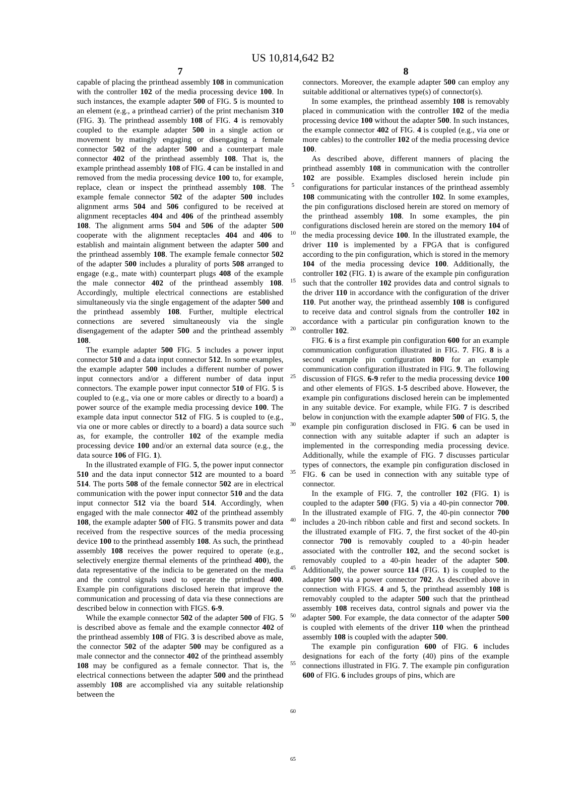US 10,814,642 B2
7
capable of placing the printhead assembly 108 in communication with the controller 102 of the media processing device 100. In such instances, the example adapter 500 of FIG. 5 is mounted to an element (e.g., a printhead carrier) of the print mechanism 310 (FIG. 3). The printhead assembly 108 of FIG. 4 is removably coupled to the example adapter 500 in a single action or movement by matingly engaging or disengaging a female connector 502 of the adapter 500 and a counterpart male connector 402 of the printhead assembly 108. That is, the example printhead assembly 108 of FIG. 4 can be installed in and removed from the media processing device 100 to, for example, replace, clean or inspect the printhead assembly 108. The example female connector 502 of the adapter 500 includes alignment arms 504 and 506 configured to be received at alignment receptacles 404 and 406 of the printhead assembly 108. The alignment arms 504 and 506 of the adapter 500 cooperate with the alignment receptacles 404 and 406 to establish and maintain alignment between the adapter 500 and the printhead assembly 108. The example female connector 502 of the adapter 500 includes a plurality of ports 508 arranged to engage (e.g., mate with) counterpart plugs 408 of the example the male connector 402 of the printhead assembly 108. Accordingly, multiple electrical connections are established simultaneously via the single engagement of the adapter 500 and the printhead assembly 108. Further, multiple electrical connections are severed simultaneously via the single disengagement of the adapter 500 and the printhead assembly 108.
The example adapter 500 FIG. 5 includes a power input connector 510 and a data input connector 512. In some examples, the example adapter 500 includes a different number of power input connectors and/or a different number of data input connectors. The example power input connector 510 of FIG. 5 is coupled to (e.g., via one or more cables or directly to a board) a power source of the example media processing device 100. The example data input connector 512 of FIG. 5 is coupled to (e.g., via one or more cables or directly to a board) a data source such as, for example, the controller 102 of the example media processing device 100 and/or an external data source (e.g., the data source 106 of FIG. 1).
In the illustrated example of FIG. 5, the power input connector 510 and the data input connector 512 are mounted to a board 514. The ports 508 of the female connector 502 are in electrical communication with the power input connector 510 and the data input connector 512 via the board 514. Accordingly, when engaged with the male connector 402 of the printhead assembly 108, the example adapter 500 of FIG. 5 transmits power and data received from the respective sources of the media processing device 100 to the printhead assembly 108. As such, the printhead assembly 108 receives the power required to operate (e.g., selectively energize thermal elements of the printhead 400), the data representative of the indicia to be generated on the media and the control signals used to operate the printhead 400. Example pin configurations disclosed herein that improve the communication and processing of data via these connections are described below in connection with FIGS. 6-9.
While the example connector 502 of the adapter 500 of FIG. 5 is described above as female and the example connector 402 of the printhead assembly 108 of FIG. 3 is described above as male, the connector 502 of the adapter 500 may be configured as a male connector and the connector 402 of the printhead assembly 108 may be configured as a female connector. That is, the electrical connections between the adapter 500 and the printhead assembly 108 are accomplished via any suitable relationship between the
5
10
15
20
25
30
35
40
45
50
55
60
65
8
connectors. Moreover, the example adapter 500 can employ any suitable additional or alternatives type(s) of connector(s).
In some examples, the printhead assembly 108 is removably placed in communication with the controller 102 of the media processing device 100 without the adapter 500. In such instances, the example connector 402 of FIG. 4 is coupled (e.g., via one or more cables) to the controller 102 of the media processing device 100.
As described above, different manners of placing the printhead assembly 108 in communication with the controller 102 are possible. Examples disclosed herein include pin configurations for particular instances of the printhead assembly 108 communicating with the controller 102. In some examples, the pin configurations disclosed herein are stored on memory of the printhead assembly 108. In some examples, the pin configurations disclosed herein are stored on the memory 104 of the media processing device 100. In the illustrated example, the driver 110 is implemented by a FPGA that is configured according to the pin configuration, which is stored in the memory 104 of the media processing device 100. Additionally, the controller 102 (FIG. 1) is aware of the example pin configuration such that the controller 102 provides data and control signals to the driver 110 in accordance with the configuration of the driver 110. Put another way, the printhead assembly 108 is configured to receive data and control signals from the controller 102 in accordance with a particular pin configuration known to the controller 102.
FIG. 6 is a first example pin configuration 600 for an example communication configuration illustrated in FIG. 7. FIG. 8 is a second example pin configuration 800 for an example communication configuration illustrated in FIG. 9. The following discussion of FIGS. 6-9 refer to the media processing device 100 and other elements of FIGS. 1-5 described above. However, the example pin configurations disclosed herein can be implemented in any suitable device. For example, while FIG. 7 is described below in conjunction with the example adapter 500 of FIG. 5, the example pin configuration disclosed in FIG. 6 can be used in connection with any suitable adapter if such an adapter is implemented in the corresponding media processing device. Additionally, while the example of FIG. 7 discusses particular types of connectors, the example pin configuration disclosed in FIG. 6 can be used in connection with any suitable type of connector.
In the example of FIG. 7, the controller 102 (FIG. 1) is coupled to the adapter 500 (FIG. 5) via a 40-pin connector 700. In the illustrated example of FIG. 7, the 40-pin connector 700 includes a 20-inch ribbon cable and first and second sockets. In the illustrated example of FIG. 7, the first socket of the 40-pin connector 700 is removably coupled to a 40-pin header associated with the controller 102, and the second socket is removably coupled to a 40-pin header of the adapter 500. Additionally, the power source 114 (FIG. 1) is coupled to the adapter 500 via a power connector 702. As described above in connection with FIGS. 4 and 5, the printhead assembly 108 is removably coupled to the adapter 500 such that the printhead assembly 108 receives data, control signals and power via the adapter 500. For example, the data connector of the adapter 500 is coupled with elements of the driver 110 when the printhead assembly 108 is coupled with the adapter 500.
The example pin configuration 600 of FIG. 6 includes designations for each of the forty (40) pins of the example connections illustrated in FIG. 7. The example pin configuration 600 of FIG. 6 includes groups of pins, which are